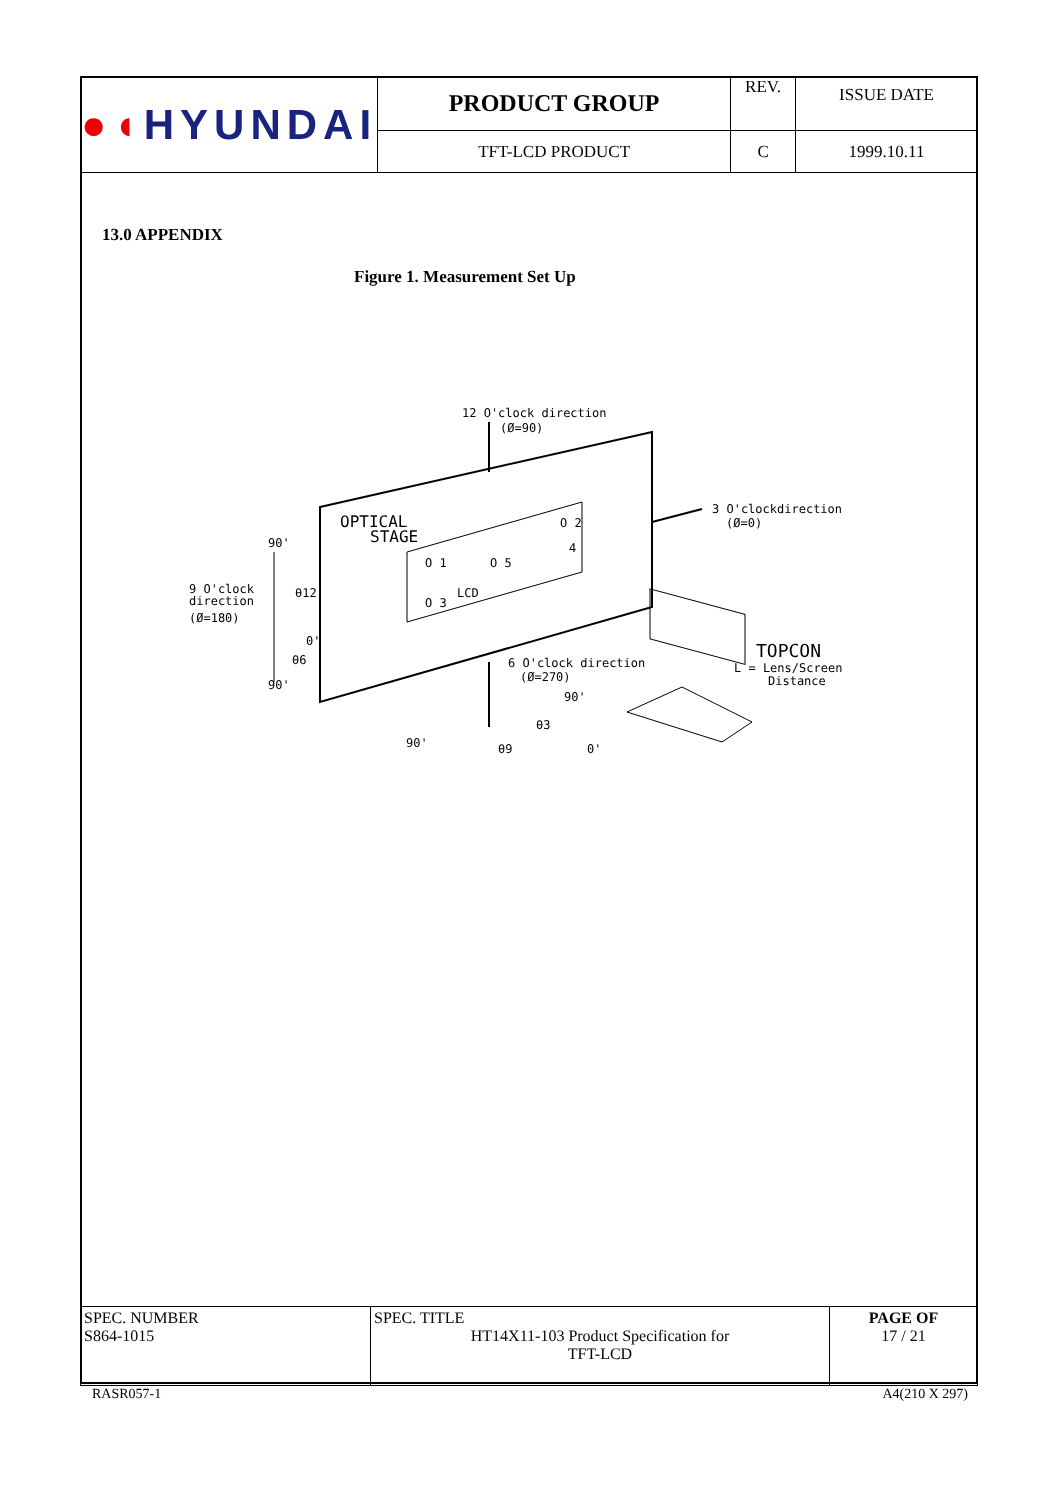| ●◖ HYUNDAI | PRODUCT GROUP | REV. | ISSUE DATE |
| | TFT-LCD PRODUCT | C | 1999.10.11 |
13.0 APPENDIX
Figure 1. Measurement Set Up
12 O'clock direction
(Ø=90)
3 O'clockdirection
(Ø=0)
OPTICAL
STAGE
O 1
O 5
O 2
4
O 3
LCD
9 O'clock
direction
(Ø=180)
90'
90'
0'
θ12
θ6
6 O'clock direction
(Ø=270)
90'
θ3
θ9
90'
0'
TOPCON
L = Lens/Screen
Distance
| SPEC. NUMBER S864-1015 | SPEC. TITLE HT14X11-103 Product Specification for TFT-LCD | PAGE OF 17 / 21 |
RASR057-1 A4(210 X 297)